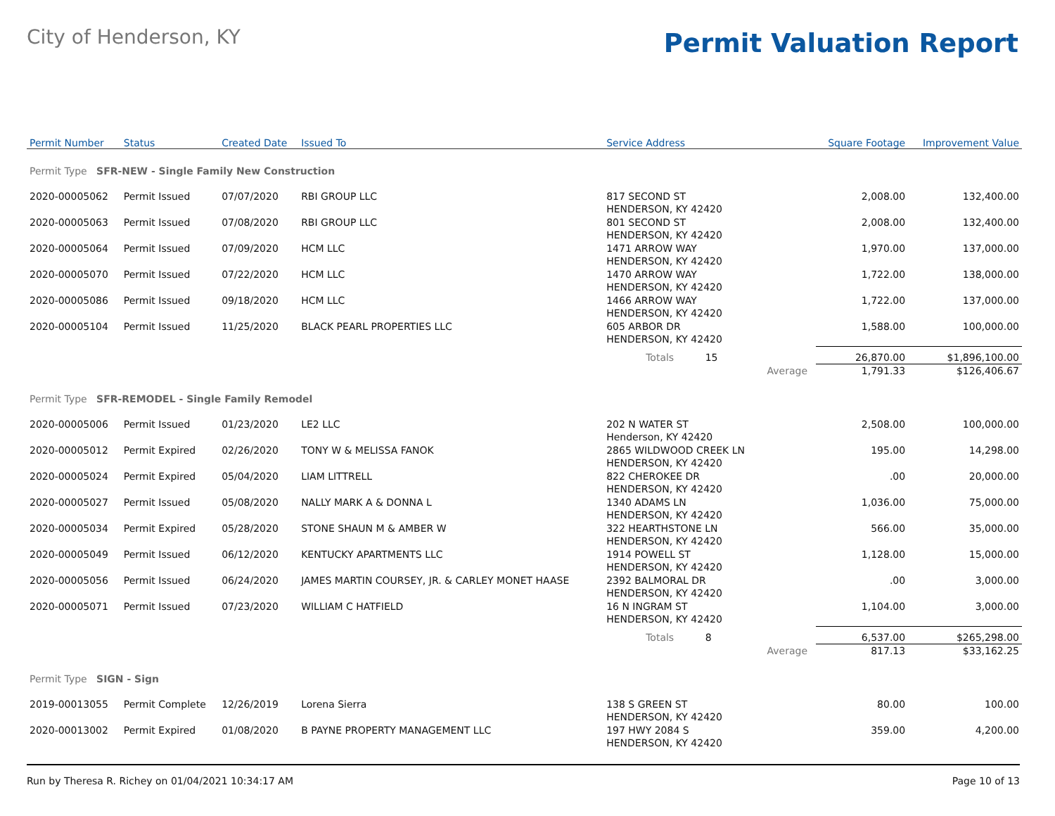City of Henderson, KY
Permit Valuation Report
| Permit Number | Status | Created Date | Issued To | Service Address | | Square Footage | Improvement Value |
| --- | --- | --- | --- | --- | --- | --- | --- |
| Permit Type SFR-NEW - Single Family New Construction | | | | | | | |
| 2020-00005062 | Permit Issued | 07/07/2020 | RBI GROUP LLC | 817 SECOND ST HENDERSON, KY 42420 | | 2,008.00 | 132,400.00 |
| 2020-00005063 | Permit Issued | 07/08/2020 | RBI GROUP LLC | 801 SECOND ST HENDERSON, KY 42420 | | 2,008.00 | 132,400.00 |
| 2020-00005064 | Permit Issued | 07/09/2020 | HCM LLC | 1471 ARROW WAY HENDERSON, KY 42420 | | 1,970.00 | 137,000.00 |
| 2020-00005070 | Permit Issued | 07/22/2020 | HCM LLC | 1470 ARROW WAY HENDERSON, KY 42420 | | 1,722.00 | 138,000.00 |
| 2020-00005086 | Permit Issued | 09/18/2020 | HCM LLC | 1466 ARROW WAY HENDERSON, KY 42420 | | 1,722.00 | 137,000.00 |
| 2020-00005104 | Permit Issued | 11/25/2020 | BLACK PEARL PROPERTIES LLC | 605 ARBOR DR HENDERSON, KY 42420 | | 1,588.00 | 100,000.00 |
| | | | | Totals 15 | | 26,870.00 | $1,896,100.00 |
| | | | | | Average | 1,791.33 | $126,406.67 |
| Permit Type SFR-REMODEL - Single Family Remodel | | | | | | | |
| 2020-00005006 | Permit Issued | 01/23/2020 | LE2 LLC | 202 N WATER ST Henderson, KY 42420 | | 2,508.00 | 100,000.00 |
| 2020-00005012 | Permit Expired | 02/26/2020 | TONY W & MELISSA FANOK | 2865 WILDWOOD CREEK LN HENDERSON, KY 42420 | | 195.00 | 14,298.00 |
| 2020-00005024 | Permit Expired | 05/04/2020 | LIAM LITTRELL | 822 CHEROKEE DR HENDERSON, KY 42420 | | .00 | 20,000.00 |
| 2020-00005027 | Permit Issued | 05/08/2020 | NALLY MARK A & DONNA L | 1340 ADAMS LN HENDERSON, KY 42420 | | 1,036.00 | 75,000.00 |
| 2020-00005034 | Permit Expired | 05/28/2020 | STONE SHAUN M & AMBER W | 322 HEARTHSTONE LN HENDERSON, KY 42420 | | 566.00 | 35,000.00 |
| 2020-00005049 | Permit Issued | 06/12/2020 | KENTUCKY APARTMENTS LLC | 1914 POWELL ST HENDERSON, KY 42420 | | 1,128.00 | 15,000.00 |
| 2020-00005056 | Permit Issued | 06/24/2020 | JAMES MARTIN COURSEY, JR. & CARLEY MONET HAASE | 2392 BALMORAL DR HENDERSON, KY 42420 | | .00 | 3,000.00 |
| 2020-00005071 | Permit Issued | 07/23/2020 | WILLIAM C HATFIELD | 16 N INGRAM ST HENDERSON, KY 42420 | | 1,104.00 | 3,000.00 |
| | | | | Totals 8 | | 6,537.00 | $265,298.00 |
| | | | | | Average | 817.13 | $33,162.25 |
| Permit Type SIGN - Sign | | | | | | | |
| 2019-00013055 | Permit Complete | 12/26/2019 | Lorena Sierra | 138 S GREEN ST HENDERSON, KY 42420 | | 80.00 | 100.00 |
| 2020-00013002 | Permit Expired | 01/08/2020 | B PAYNE PROPERTY MANAGEMENT LLC | 197 HWY 2084 S HENDERSON, KY 42420 | | 359.00 | 4,200.00 |
Run by Theresa R. Richey on 01/04/2021 10:34:17 AM Page 10 of 13